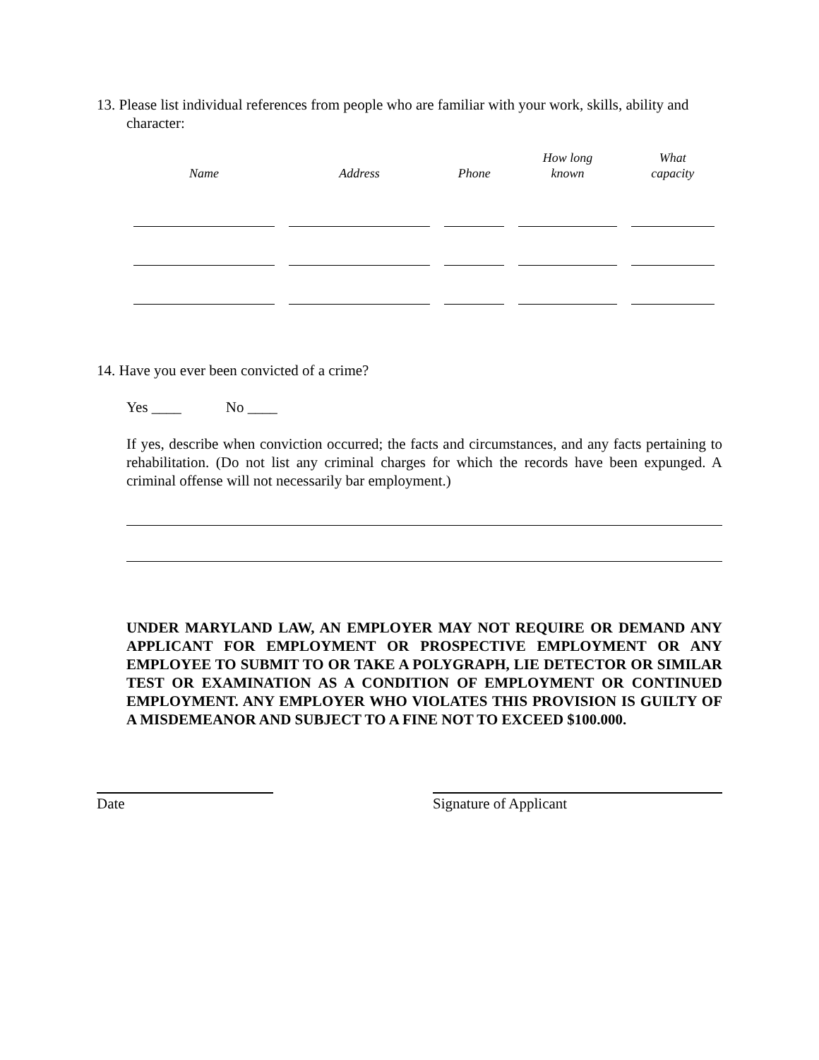13. Please list individual references from people who are familiar with your work, skills, ability and character:
| Name | Address | Phone | How long known | What capacity |
| --- | --- | --- | --- | --- |
14. Have you ever been convicted of a crime?
Yes ____ No ____
If yes, describe when conviction occurred; the facts and circumstances, and any facts pertaining to rehabilitation. (Do not list any criminal charges for which the records have been expunged. A criminal offense will not necessarily bar employment.)
UNDER MARYLAND LAW, AN EMPLOYER MAY NOT REQUIRE OR DEMAND ANY APPLICANT FOR EMPLOYMENT OR PROSPECTIVE EMPLOYMENT OR ANY EMPLOYEE TO SUBMIT TO OR TAKE A POLYGRAPH, LIE DETECTOR OR SIMILAR TEST OR EXAMINATION AS A CONDITION OF EMPLOYMENT OR CONTINUED EMPLOYMENT. ANY EMPLOYER WHO VIOLATES THIS PROVISION IS GUILTY OF A MISDEMEANOR AND SUBJECT TO A FINE NOT TO EXCEED $100.000.
Date Signature of Applicant